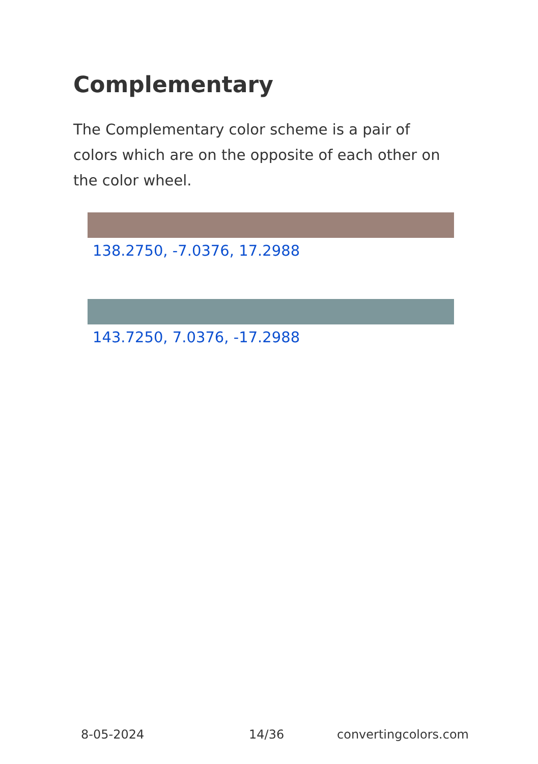Complementary
The Complementary color scheme is a pair of colors which are on the opposite of each other on the color wheel.
138.2750, -7.0376, 17.2988
143.7250, 7.0376, -17.2988
8-05-2024 14/36 convertingcolors.com